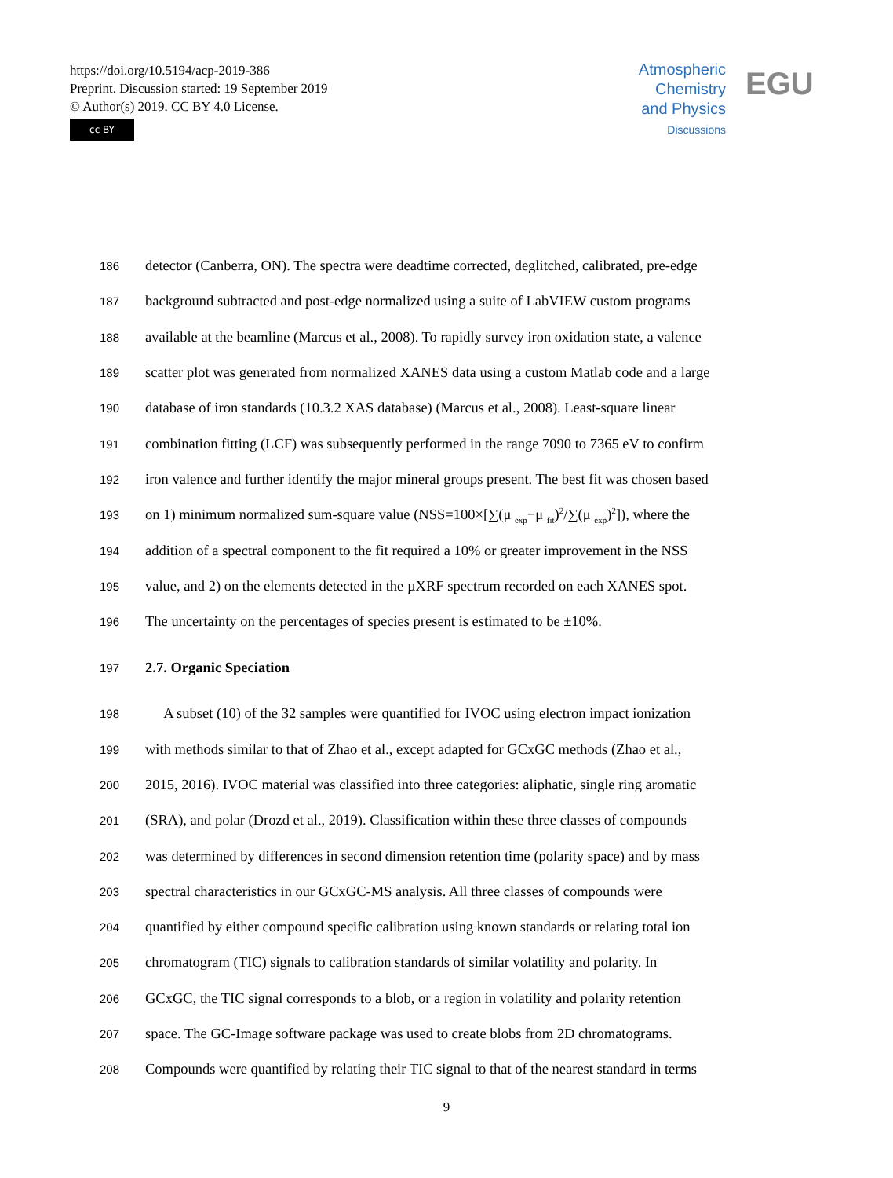https://doi.org/10.5194/acp-2019-386
Preprint. Discussion started: 19 September 2019
© Author(s) 2019. CC BY 4.0 License.
cc BY
Atmospheric
Chemistry
and Physics
Discussions
EGU
186 detector (Canberra, ON). The spectra were deadtime corrected, deglitched, calibrated, pre-edge
187 background subtracted and post-edge normalized using a suite of LabVIEW custom programs
188 available at the beamline (Marcus et al., 2008). To rapidly survey iron oxidation state, a valence
189 scatter plot was generated from normalized XANES data using a custom Matlab code and a large
190 database of iron standards (10.3.2 XAS database) (Marcus et al., 2008). Least-square linear
191 combination fitting (LCF) was subsequently performed in the range 7090 to 7365 eV to confirm
192 iron valence and further identify the major mineral groups present. The best fit was chosen based
193 on 1) minimum normalized sum-square value (NSS=100×[∑(μ <sub>exp</sub>−μ <sub>fit</sub>)<sup>2</sup>/∑(μ <sub>exp</sub>)<sup>2</sup>]), where the
194 addition of a spectral component to the fit required a 10% or greater improvement in the NSS
195 value, and 2) on the elements detected in the µXRF spectrum recorded on each XANES spot.
196 The uncertainty on the percentages of species present is estimated to be ±10%.
197 2.7. Organic Speciation
198 A subset (10) of the 32 samples were quantified for IVOC using electron impact ionization
199 with methods similar to that of Zhao et al., except adapted for GCxGC methods (Zhao et al.,
200 2015, 2016). IVOC material was classified into three categories: aliphatic, single ring aromatic
201 (SRA), and polar (Drozd et al., 2019). Classification within these three classes of compounds
202 was determined by differences in second dimension retention time (polarity space) and by mass
203 spectral characteristics in our GCxGC-MS analysis. All three classes of compounds were
204 quantified by either compound specific calibration using known standards or relating total ion
205 chromatogram (TIC) signals to calibration standards of similar volatility and polarity. In
206 GCxGC, the TIC signal corresponds to a blob, or a region in volatility and polarity retention
207 space. The GC-Image software package was used to create blobs from 2D chromatograms.
208 Compounds were quantified by relating their TIC signal to that of the nearest standard in terms
9